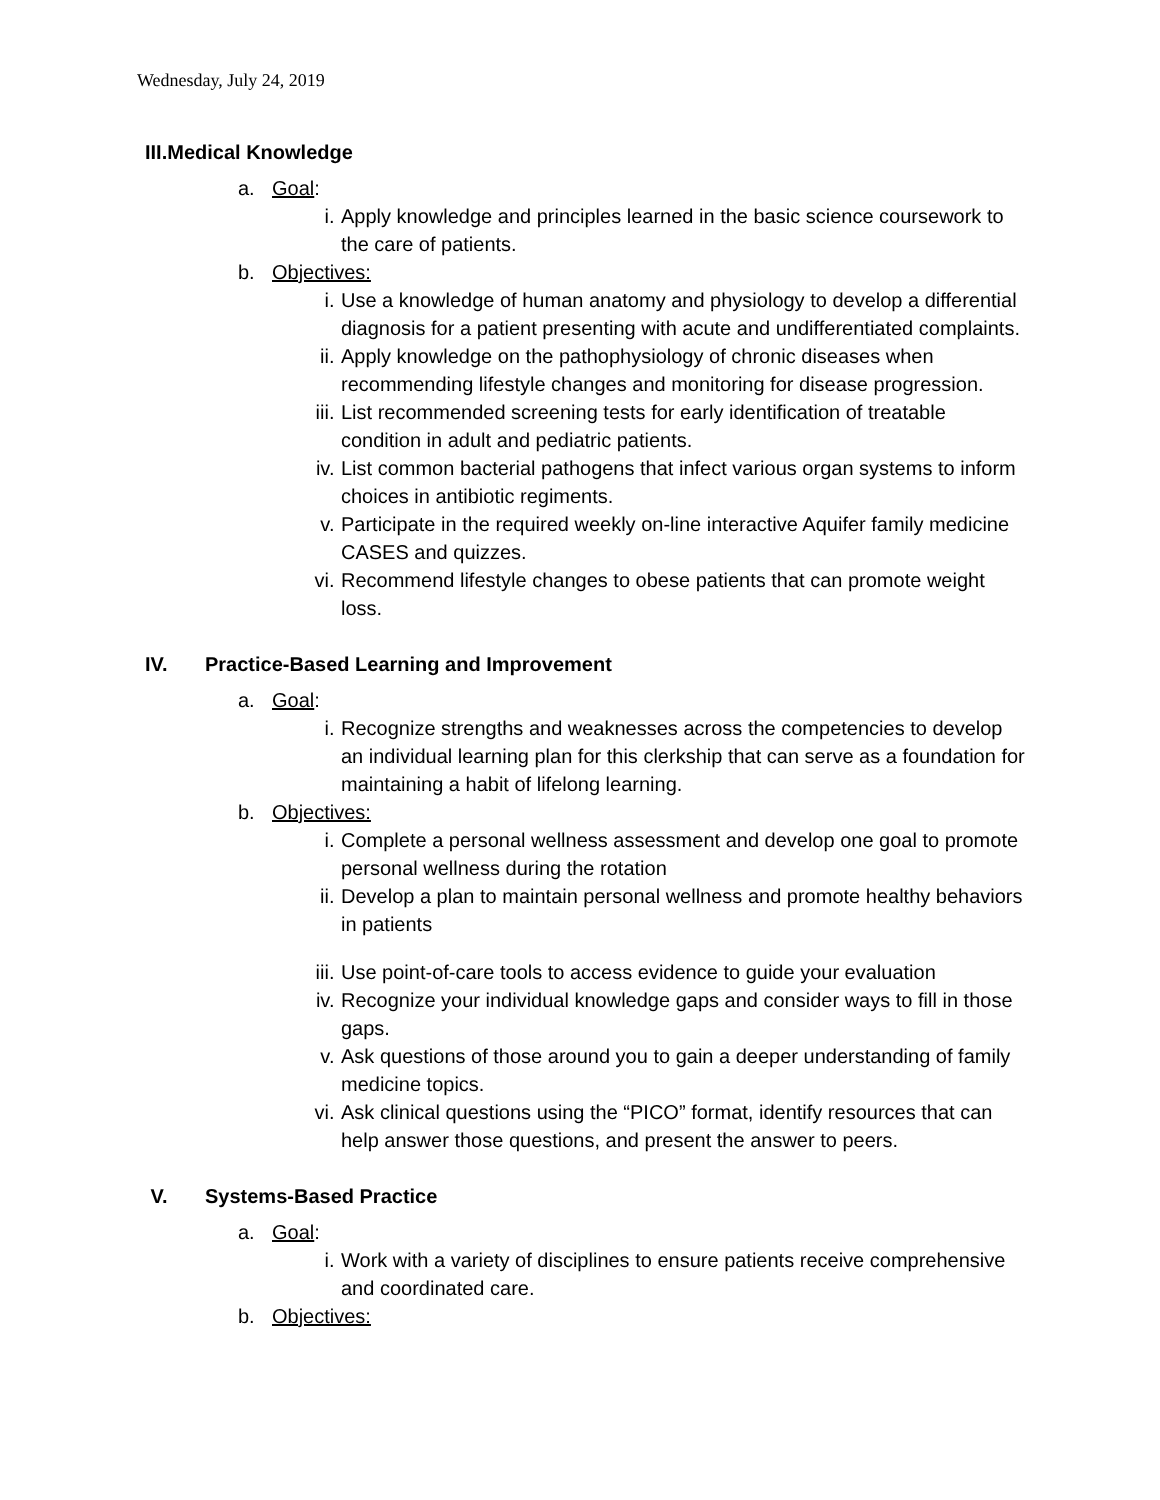Wednesday, July 24, 2019
III. Medical Knowledge
a. Goal:
i. Apply knowledge and principles learned in the basic science coursework to the care of patients.
b. Objectives:
i. Use a knowledge of human anatomy and physiology to develop a differential diagnosis for a patient presenting with acute and undifferentiated complaints.
ii. Apply knowledge on the pathophysiology of chronic diseases when recommending lifestyle changes and monitoring for disease progression.
iii. List recommended screening tests for early identification of treatable condition in adult and pediatric patients.
iv. List common bacterial pathogens that infect various organ systems to inform choices in antibiotic regiments.
v. Participate in the required weekly on-line interactive Aquifer family medicine CASES and quizzes.
vi. Recommend lifestyle changes to obese patients that can promote weight loss.
IV. Practice-Based Learning and Improvement
a. Goal:
i. Recognize strengths and weaknesses across the competencies to develop an individual learning plan for this clerkship that can serve as a foundation for maintaining a habit of lifelong learning.
b. Objectives:
i. Complete a personal wellness assessment and develop one goal to promote personal wellness during the rotation
ii. Develop a plan to maintain personal wellness and promote healthy behaviors in patients
iii. Use point-of-care tools to access evidence to guide your evaluation
iv. Recognize your individual knowledge gaps and consider ways to fill in those gaps.
v. Ask questions of those around you to gain a deeper understanding of family medicine topics.
vi. Ask clinical questions using the “PICO” format, identify resources that can help answer those questions, and present the answer to peers.
V. Systems-Based Practice
a. Goal:
i. Work with a variety of disciplines to ensure patients receive comprehensive and coordinated care.
b. Objectives: